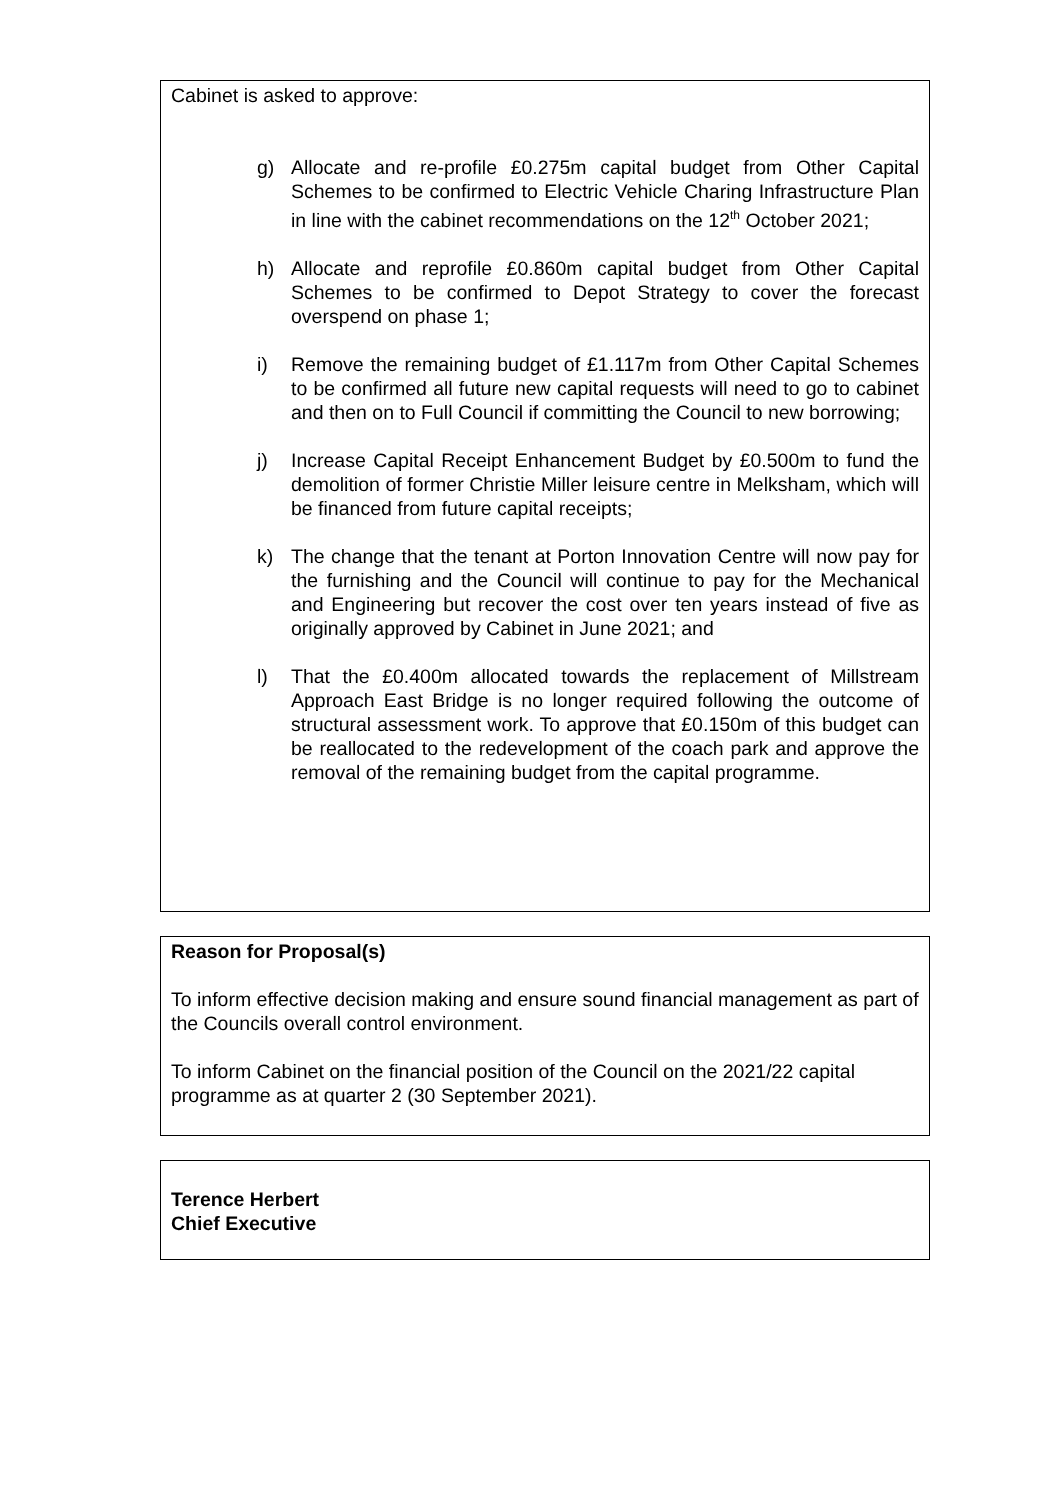Cabinet is asked to approve:
g) Allocate and re-profile £0.275m capital budget from Other Capital Schemes to be confirmed to Electric Vehicle Charing Infrastructure Plan in line with the cabinet recommendations on the 12<sup>th</sup> October 2021;
h) Allocate and reprofile £0.860m capital budget from Other Capital Schemes to be confirmed to Depot Strategy to cover the forecast overspend on phase 1;
i) Remove the remaining budget of £1.117m from Other Capital Schemes to be confirmed all future new capital requests will need to go to cabinet and then on to Full Council if committing the Council to new borrowing;
j) Increase Capital Receipt Enhancement Budget by £0.500m to fund the demolition of former Christie Miller leisure centre in Melksham, which will be financed from future capital receipts;
k) The change that the tenant at Porton Innovation Centre will now pay for the furnishing and the Council will continue to pay for the Mechanical and Engineering but recover the cost over ten years instead of five as originally approved by Cabinet in June 2021; and
l) That the £0.400m allocated towards the replacement of Millstream Approach East Bridge is no longer required following the outcome of structural assessment work. To approve that £0.150m of this budget can be reallocated to the redevelopment of the coach park and approve the removal of the remaining budget from the capital programme.
Reason for Proposal(s)
To inform effective decision making and ensure sound financial management as part of the Councils overall control environment.
To inform Cabinet on the financial position of the Council on the 2021/22 capital programme as at quarter 2 (30 September 2021).
Terence Herbert
Chief Executive